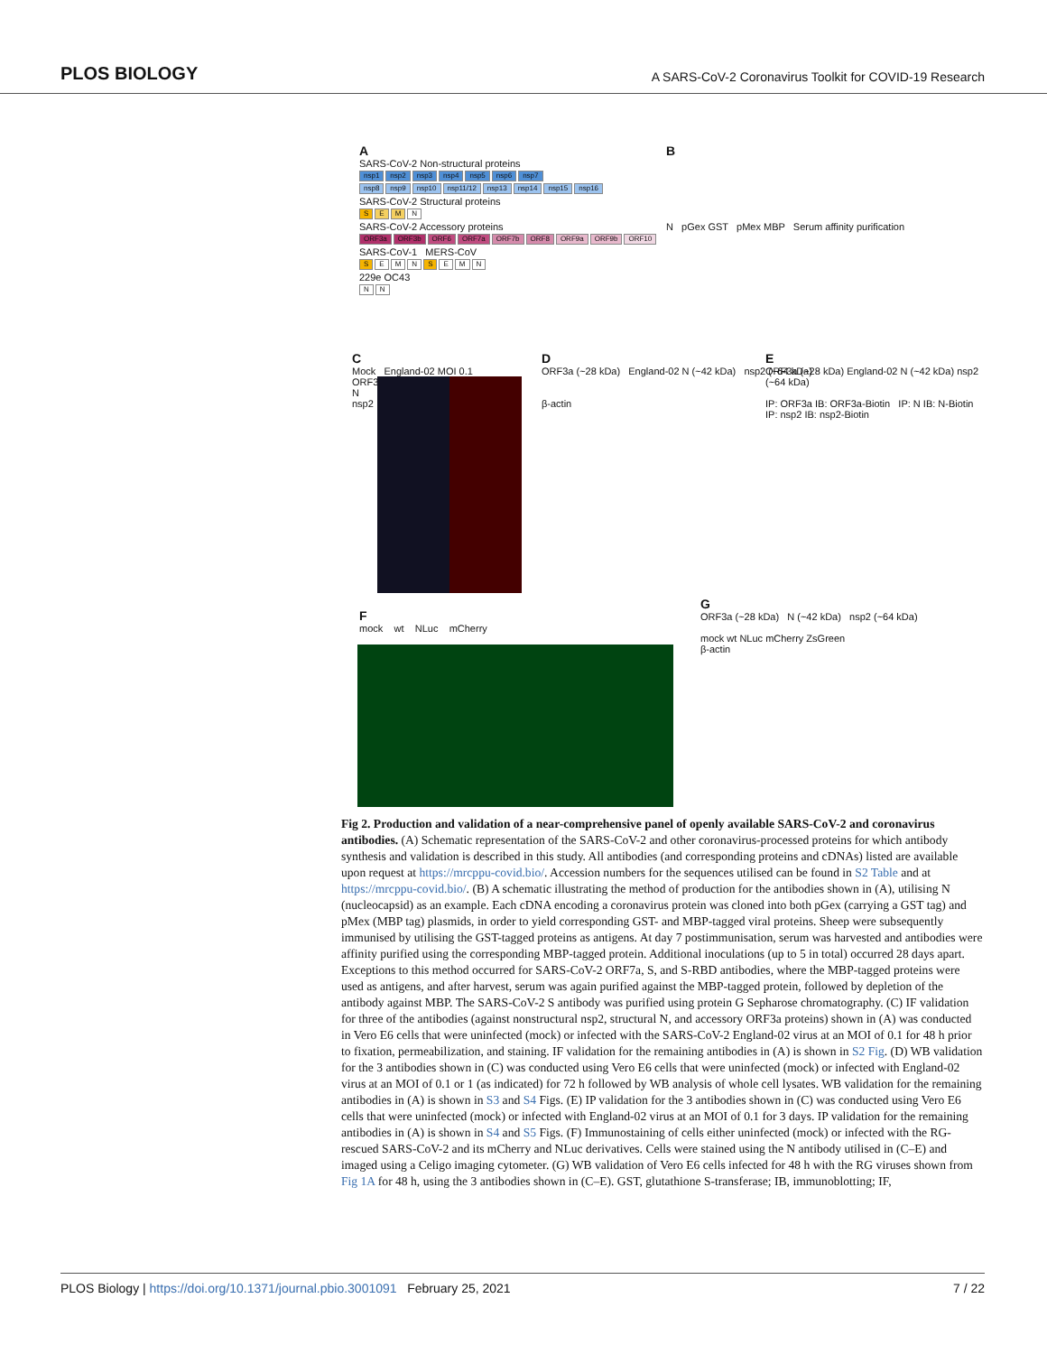PLOS BIOLOGY
A SARS-CoV-2 Coronavirus Toolkit for COVID-19 Research
A
SARS-CoV-2 Non-structural proteins
nsp1 nsp2 nsp3 nsp4 nsp5 nsp6 nsp7
nsp8 nsp9 nsp10 nsp11/12 nsp13 nsp14 nsp15 nsp16
SARS-CoV-2 Structural proteins
SEMN
SARS-CoV-2 Accessory proteins
ORF3a ORF3b ORF6 ORF7a ORF7b ORF8 ORF9a ORF9b ORF10
SARS-CoV-1 MERS-CoV
SEMNSEMN
229e OC43
NN
B
N pGex GST pMex MBP Serum affinity purification
C
Mock England-02 MOI 0.1
ORF3a
N
nsp2
D
ORF3a (~28 kDa) England-02 N (~42 kDa) nsp2 (~64 kDa)
β-actin
E
ORF3a (~28 kDa) England-02 N (~42 kDa) nsp2 (~64 kDa)
IP: ORF3a IB: ORF3a-Biotin IP: N IB: N-Biotin IP: nsp2 IB: nsp2-Biotin
F
mock wt NLuc mCherry
G
ORF3a (~28 kDa) N (~42 kDa) nsp2 (~64 kDa)
mock wt NLuc mCherry ZsGreen
β-actin
Fig 2. Production and validation of a near-comprehensive panel of openly available SARS-CoV-2 and coronavirus antibodies. (A) Schematic representation of the SARS-CoV-2 and other coronavirus-processed proteins for which antibody synthesis and validation is described in this study. All antibodies (and corresponding proteins and cDNAs) listed are available upon request at https://mrcppu-covid.bio/. Accession numbers for the sequences utilised can be found in S2 Table and at https://mrcppu-covid.bio/. (B) A schematic illustrating the method of production for the antibodies shown in (A), utilising N (nucleocapsid) as an example. Each cDNA encoding a coronavirus protein was cloned into both pGex (carrying a GST tag) and pMex (MBP tag) plasmids, in order to yield corresponding GST- and MBP-tagged viral proteins. Sheep were subsequently immunised by utilising the GST-tagged proteins as antigens. At day 7 postimmunisation, serum was harvested and antibodies were affinity purified using the corresponding MBP-tagged protein. Additional inoculations (up to 5 in total) occurred 28 days apart. Exceptions to this method occurred for SARS-CoV-2 ORF7a, S, and S-RBD antibodies, where the MBP-tagged proteins were used as antigens, and after harvest, serum was again purified against the MBP-tagged protein, followed by depletion of the antibody against MBP. The SARS-CoV-2 S antibody was purified using protein G Sepharose chromatography. (C) IF validation for three of the antibodies (against nonstructural nsp2, structural N, and accessory ORF3a proteins) shown in (A) was conducted in Vero E6 cells that were uninfected (mock) or infected with the SARS-CoV-2 England-02 virus at an MOI of 0.1 for 48 h prior to fixation, permeabilization, and staining. IF validation for the remaining antibodies in (A) is shown in S2 Fig. (D) WB validation for the 3 antibodies shown in (C) was conducted using Vero E6 cells that were uninfected (mock) or infected with England-02 virus at an MOI of 0.1 or 1 (as indicated) for 72 h followed by WB analysis of whole cell lysates. WB validation for the remaining antibodies in (A) is shown in S3 and S4 Figs. (E) IP validation for the 3 antibodies shown in (C) was conducted using Vero E6 cells that were uninfected (mock) or infected with England-02 virus at an MOI of 0.1 for 3 days. IP validation for the remaining antibodies in (A) is shown in S4 and S5 Figs. (F) Immunostaining of cells either uninfected (mock) or infected with the RG-rescued SARS-CoV-2 and its mCherry and NLuc derivatives. Cells were stained using the N antibody utilised in (C–E) and imaged using a Celigo imaging cytometer. (G) WB validation of Vero E6 cells infected for 48 h with the RG viruses shown from Fig 1A for 48 h, using the 3 antibodies shown in (C–E). GST, glutathione S-transferase; IB, immunoblotting; IF,
PLOS Biology | https://doi.org/10.1371/journal.pbio.3001091 February 25, 2021
7 / 22